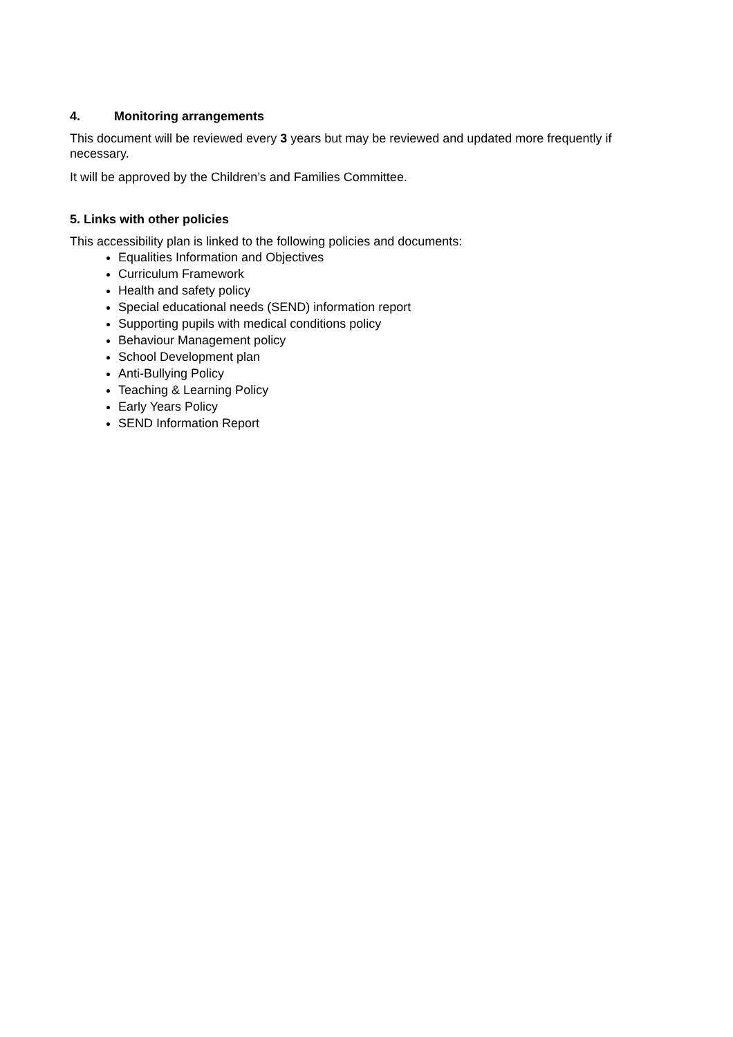4. Monitoring arrangements
This document will be reviewed every 3 years but may be reviewed and updated more frequently if necessary.
It will be approved by the Children’s and Families Committee.
5. Links with other policies
This accessibility plan is linked to the following policies and documents:
Equalities Information and Objectives
Curriculum Framework
Health and safety policy
Special educational needs (SEND) information report
Supporting pupils with medical conditions policy
Behaviour Management policy
School Development plan
Anti-Bullying Policy
Teaching & Learning Policy
Early Years Policy
SEND Information Report